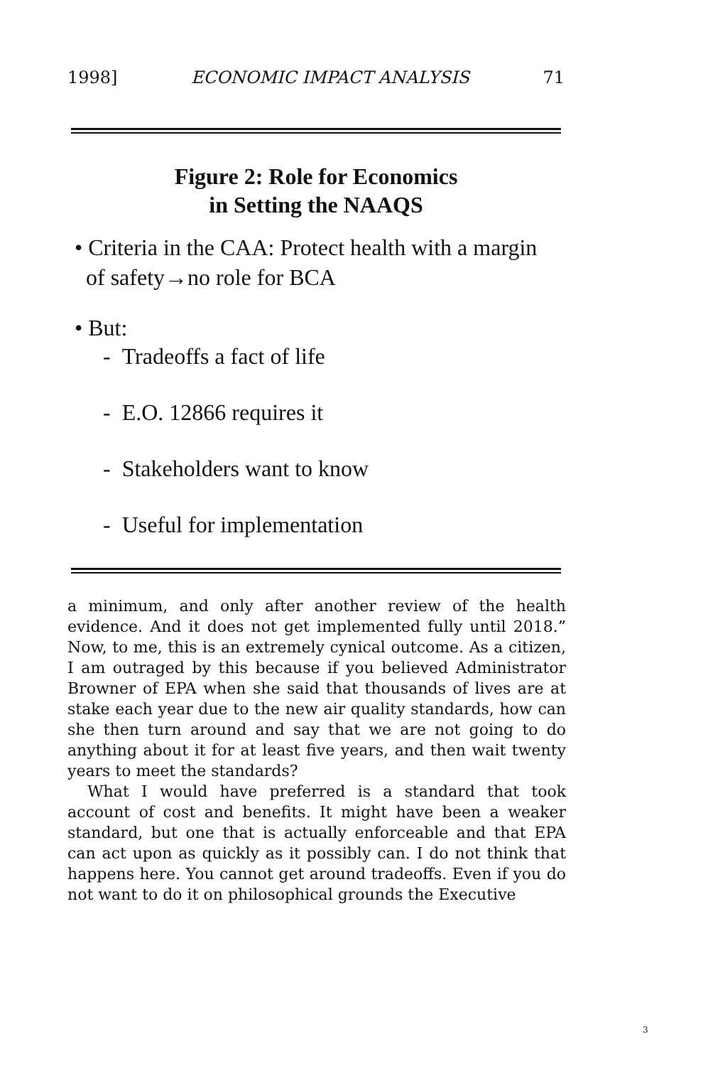1998] ECONOMIC IMPACT ANALYSIS 71
Figure 2: Role for Economics
in Setting the NAAQS
• Criteria in the CAA: Protect health with a margin
of safety→no role for BCA
• But:
- Tradeoffs a fact of life
- E.O. 12866 requires it
- Stakeholders want to know
- Useful for implementation
a minimum, and only after another review of the health evidence. And it does not get implemented fully until 2018.” Now, to me, this is an extremely cynical outcome. As a citizen, I am outraged by this because if you believed Administrator Browner of EPA when she said that thousands of lives are at stake each year due to the new air quality standards, how can she then turn around and say that we are not going to do anything about it for at least five years, and then wait twenty years to meet the standards?
What I would have preferred is a standard that took account of cost and benefits. It might have been a weaker standard, but one that is actually enforceable and that EPA can act upon as quickly as it possibly can. I do not think that happens here. You cannot get around tradeoffs. Even if you do not want to do it on philosophical grounds the Executive
3